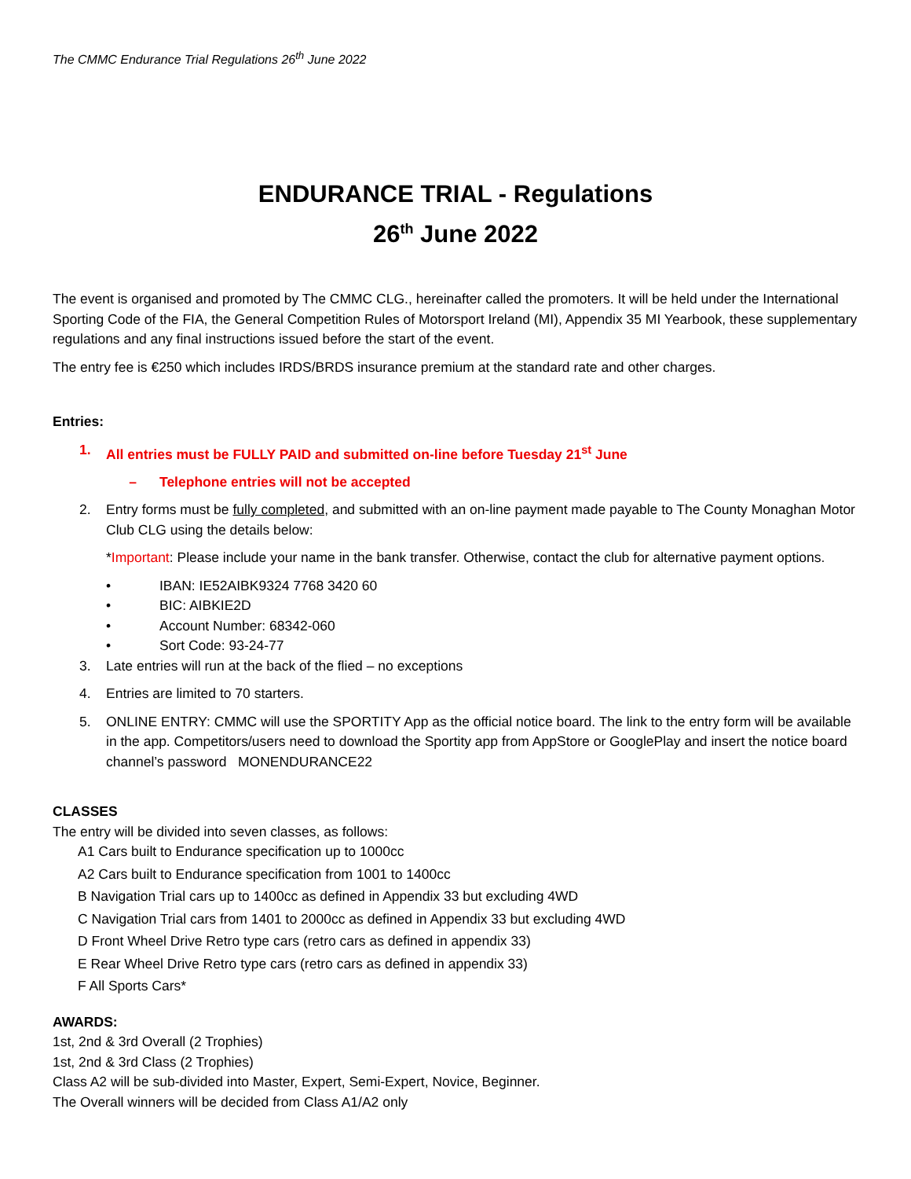The CMMC Endurance Trial Regulations 26<sup>th</sup> June 2022
ENDURANCE TRIAL - Regulations
26<sup>th</sup> June 2022
The event is organised and promoted by The CMMC CLG., hereinafter called the promoters. It will be held under the International Sporting Code of the FIA, the General Competition Rules of Motorsport Ireland (MI), Appendix 35 MI Yearbook, these supplementary regulations and any final instructions issued before the start of the event.
The entry fee is €250 which includes IRDS/BRDS insurance premium at the standard rate and other charges.
Entries:
1. All entries must be FULLY PAID and submitted on-line before Tuesday 21<sup>st</sup> June
– Telephone entries will not be accepted
2. Entry forms must be fully completed, and submitted with an on-line payment made payable to The County Monaghan Motor Club CLG using the details below:
*Important: Please include your name in the bank transfer. Otherwise, contact the club for alternative payment options.
• IBAN: IE52AIBK9324 7768 3420 60
• BIC: AIBKIE2D
• Account Number: 68342-060
• Sort Code: 93-24-77
3. Late entries will run at the back of the flied – no exceptions
4. Entries are limited to 70 starters.
5. ONLINE ENTRY: CMMC will use the SPORTITY App as the official notice board. The link to the entry form will be available in the app. Competitors/users need to download the Sportity app from AppStore or GooglePlay and insert the notice board channel’s password MONENDURANCE22
CLASSES
The entry will be divided into seven classes, as follows:
A1 Cars built to Endurance specification up to 1000cc
A2 Cars built to Endurance specification from 1001 to 1400cc
B Navigation Trial cars up to 1400cc as defined in Appendix 33 but excluding 4WD
C Navigation Trial cars from 1401 to 2000cc as defined in Appendix 33 but excluding 4WD
D Front Wheel Drive Retro type cars (retro cars as defined in appendix 33)
E Rear Wheel Drive Retro type cars (retro cars as defined in appendix 33)
F All Sports Cars*
AWARDS:
1st, 2nd & 3rd Overall (2 Trophies)
1st, 2nd & 3rd Class (2 Trophies)
Class A2 will be sub-divided into Master, Expert, Semi-Expert, Novice, Beginner.
The Overall winners will be decided from Class A1/A2 only